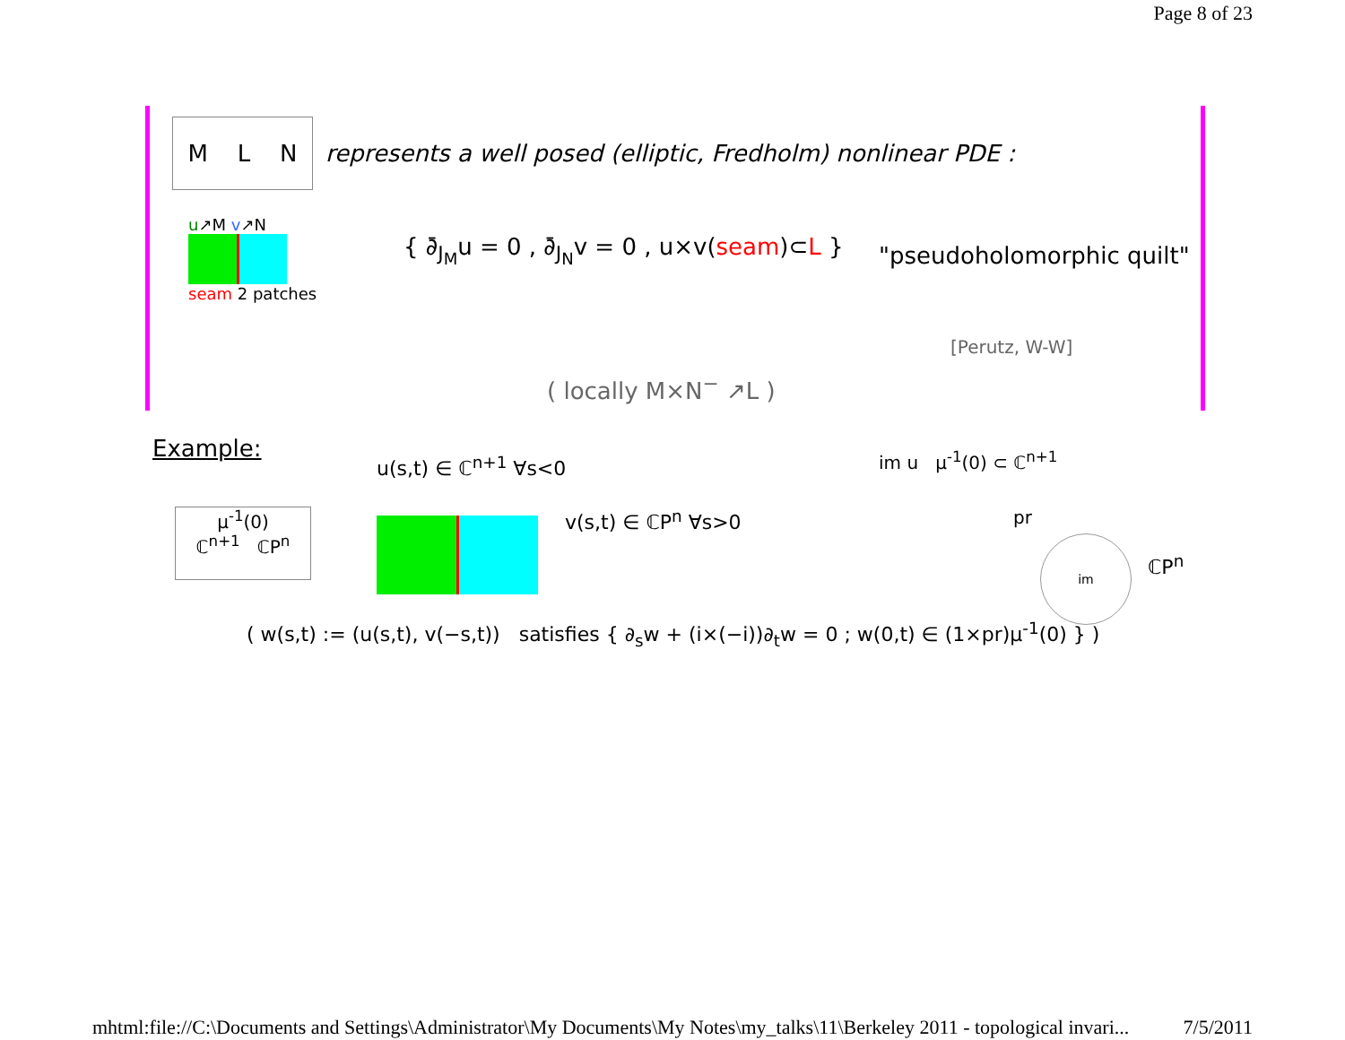Page 8 of 23
M L N
represents a well posed (elliptic, Fredholm) nonlinear PDE :
u↗M v↗N
seam 2 patches
{ ∂̄<sub>J<sub>M</sub></sub>u = 0 , ∂̄<sub>J<sub>N</sub></sub>v = 0 , u×v(seam)⊂L }
"pseudoholomorphic quilt"
( locally M×N<sup>−</sup> ↗L )
[Perutz, W-W]
Example:
μ<sup>-1</sup>(0)
ℂ<sup>n+1</sup> ℂP<sup>n</sup>
u(s,t) ∈ ℂ<sup>n+1</sup> ∀s<0
v(s,t) ∈ ℂP<sup>n</sup> ∀s>0
im u μ<sup>-1</sup>(0) ⊂ ℂ<sup>n+1</sup>
pr
im
ℂP<sup>n</sup>
( w(s,t) := (u(s,t), v(−s,t)) satisfies { ∂<sub>s</sub>w + (i×(−i))∂<sub>t</sub>w = 0 ; w(0,t) ∈ (1×pr)μ<sup>-1</sup>(0) } )
mhtml:file://C:\Documents and Settings\Administrator\My Documents\My Notes\my_talks\11\Berkeley 2011 - topological invari... 7/5/2011